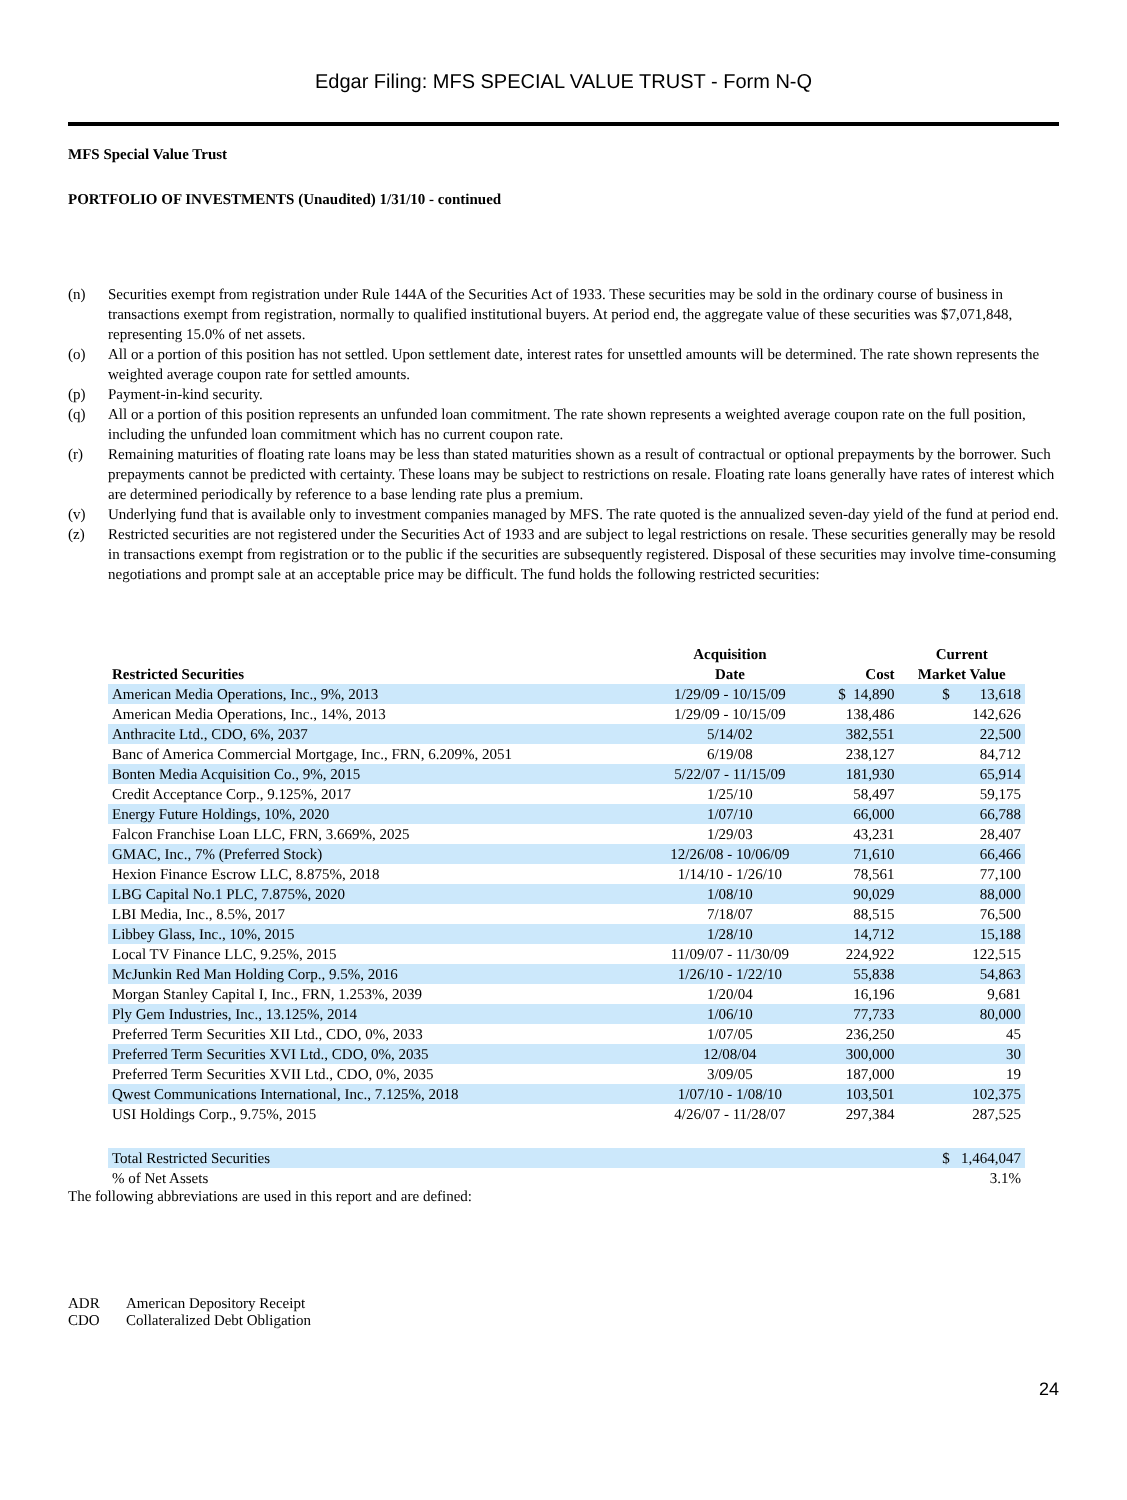Edgar Filing: MFS SPECIAL VALUE TRUST - Form N-Q
MFS Special Value Trust
PORTFOLIO OF INVESTMENTS (Unaudited) 1/31/10 - continued
(n) Securities exempt from registration under Rule 144A of the Securities Act of 1933. These securities may be sold in the ordinary course of business in transactions exempt from registration, normally to qualified institutional buyers. At period end, the aggregate value of these securities was $7,071,848, representing 15.0% of net assets.
(o) All or a portion of this position has not settled. Upon settlement date, interest rates for unsettled amounts will be determined. The rate shown represents the weighted average coupon rate for settled amounts.
(p) Payment-in-kind security.
(q) All or a portion of this position represents an unfunded loan commitment. The rate shown represents a weighted average coupon rate on the full position, including the unfunded loan commitment which has no current coupon rate.
(r) Remaining maturities of floating rate loans may be less than stated maturities shown as a result of contractual or optional prepayments by the borrower. Such prepayments cannot be predicted with certainty. These loans may be subject to restrictions on resale. Floating rate loans generally have rates of interest which are determined periodically by reference to a base lending rate plus a premium.
(v) Underlying fund that is available only to investment companies managed by MFS. The rate quoted is the annualized seven-day yield of the fund at period end.
(z) Restricted securities are not registered under the Securities Act of 1933 and are subject to legal restrictions on resale. These securities generally may be resold in transactions exempt from registration or to the public if the securities are subsequently registered. Disposal of these securities may involve time-consuming negotiations and prompt sale at an acceptable price may be difficult. The fund holds the following restricted securities:
| Restricted Securities | Acquisition Date | Cost | Current Market Value |
| --- | --- | --- | --- |
| American Media Operations, Inc., 9%, 2013 | 1/29/09 - 10/15/09 | $ 14,890 | $ 13,618 |
| American Media Operations, Inc., 14%, 2013 | 1/29/09 - 10/15/09 | 138,486 | 142,626 |
| Anthracite Ltd., CDO, 6%, 2037 | 5/14/02 | 382,551 | 22,500 |
| Banc of America Commercial Mortgage, Inc., FRN, 6.209%, 2051 | 6/19/08 | 238,127 | 84,712 |
| Bonten Media Acquisition Co., 9%, 2015 | 5/22/07 - 11/15/09 | 181,930 | 65,914 |
| Credit Acceptance Corp., 9.125%, 2017 | 1/25/10 | 58,497 | 59,175 |
| Energy Future Holdings, 10%, 2020 | 1/07/10 | 66,000 | 66,788 |
| Falcon Franchise Loan LLC, FRN, 3.669%, 2025 | 1/29/03 | 43,231 | 28,407 |
| GMAC, Inc., 7% (Preferred Stock) | 12/26/08 - 10/06/09 | 71,610 | 66,466 |
| Hexion Finance Escrow LLC, 8.875%, 2018 | 1/14/10 - 1/26/10 | 78,561 | 77,100 |
| LBG Capital No.1 PLC, 7.875%, 2020 | 1/08/10 | 90,029 | 88,000 |
| LBI Media, Inc., 8.5%, 2017 | 7/18/07 | 88,515 | 76,500 |
| Libbey Glass, Inc., 10%, 2015 | 1/28/10 | 14,712 | 15,188 |
| Local TV Finance LLC, 9.25%, 2015 | 11/09/07 - 11/30/09 | 224,922 | 122,515 |
| McJunkin Red Man Holding Corp., 9.5%, 2016 | 1/26/10 - 1/22/10 | 55,838 | 54,863 |
| Morgan Stanley Capital I, Inc., FRN, 1.253%, 2039 | 1/20/04 | 16,196 | 9,681 |
| Ply Gem Industries, Inc., 13.125%, 2014 | 1/06/10 | 77,733 | 80,000 |
| Preferred Term Securities XII Ltd., CDO, 0%, 2033 | 1/07/05 | 236,250 | 45 |
| Preferred Term Securities XVI Ltd., CDO, 0%, 2035 | 12/08/04 | 300,000 | 30 |
| Preferred Term Securities XVII Ltd., CDO, 0%, 2035 | 3/09/05 | 187,000 | 19 |
| Qwest Communications International, Inc., 7.125%, 2018 | 1/07/10 - 1/08/10 | 103,501 | 102,375 |
| USI Holdings Corp., 9.75%, 2015 | 4/26/07 - 11/28/07 | 297,384 | 287,525 |
| Total Restricted Securities | | | $ 1,464,047 |
| % of Net Assets | | | 3.1% |
The following abbreviations are used in this report and are defined:
ADR American Depository Receipt
CDO Collateralized Debt Obligation
24